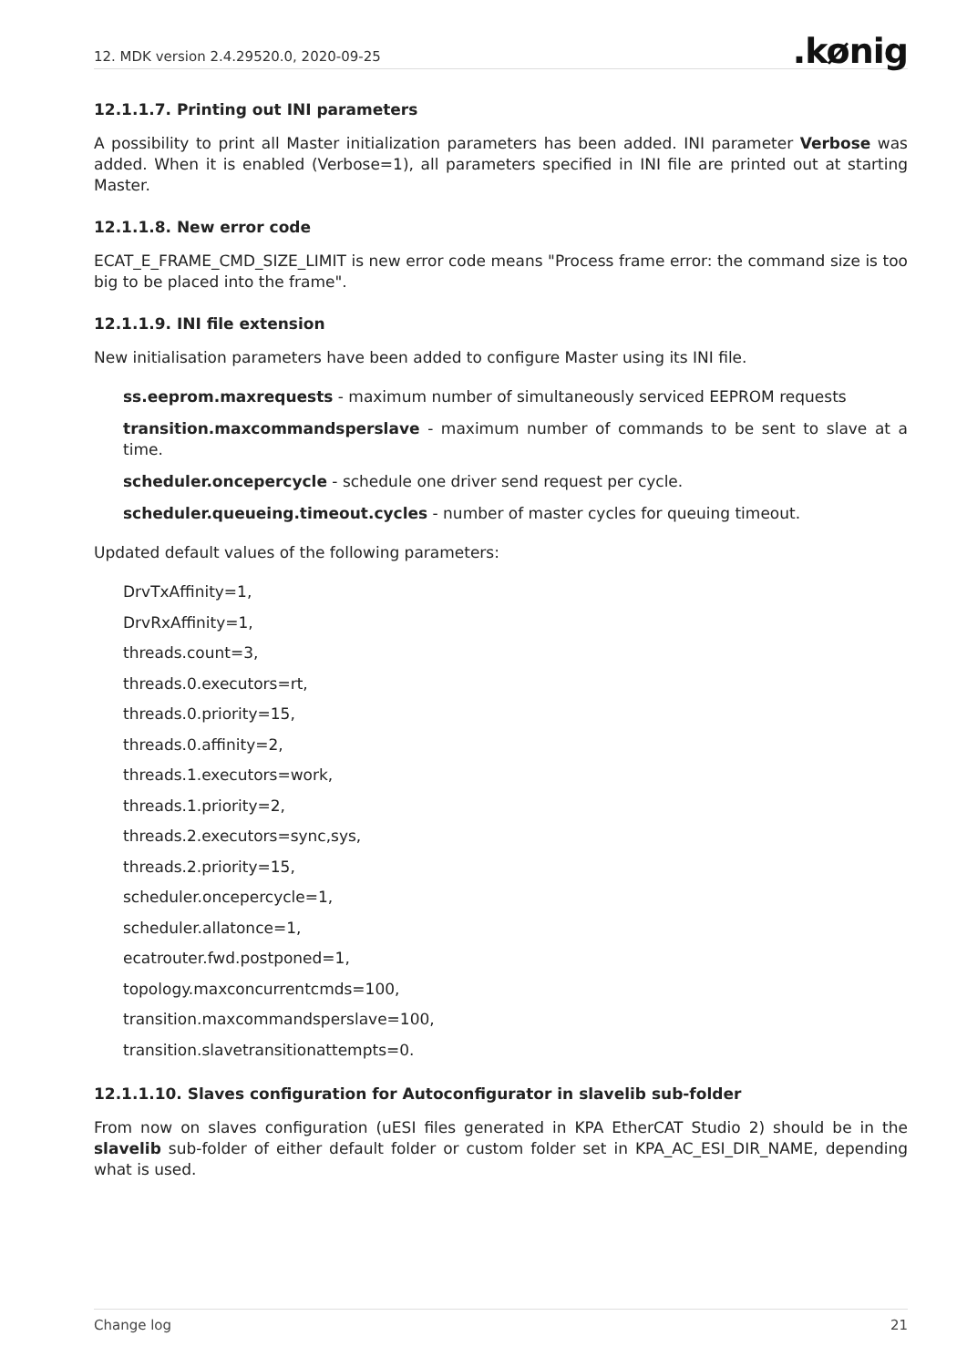12. MDK version 2.4.29520.0, 2020-09-25
.kønig
12.1.1.7. Printing out INI parameters
A possibility to print all Master initialization parameters has been added. INI parameter Verbose was added. When it is enabled (Verbose=1), all parameters specified in INI file are printed out at starting Master.
12.1.1.8. New error code
ECAT_E_FRAME_CMD_SIZE_LIMIT is new error code means "Process frame error: the command size is too big to be placed into the frame".
12.1.1.9. INI file extension
New initialisation parameters have been added to configure Master using its INI file.
ss.eeprom.maxrequests - maximum number of simultaneously serviced EEPROM requests
transition.maxcommandsperslave - maximum number of commands to be sent to slave at a time.
scheduler.oncepercycle - schedule one driver send request per cycle.
scheduler.queueing.timeout.cycles - number of master cycles for queuing timeout.
Updated default values of the following parameters:
DrvTxAffinity=1,
DrvRxAffinity=1,
threads.count=3,
threads.0.executors=rt,
threads.0.priority=15,
threads.0.affinity=2,
threads.1.executors=work,
threads.1.priority=2,
threads.2.executors=sync,sys,
threads.2.priority=15,
scheduler.oncepercycle=1,
scheduler.allatonce=1,
ecatrouter.fwd.postponed=1,
topology.maxconcurrentcmds=100,
transition.maxcommandsperslave=100,
transition.slavetransitionattempts=0.
12.1.1.10. Slaves configuration for Autoconfigurator in slavelib sub-folder
From now on slaves configuration (uESI files generated in KPA EtherCAT Studio 2) should be in the slavelib sub-folder of either default folder or custom folder set in KPA_AC_ESI_DIR_NAME, depending what is used.
Change log 21